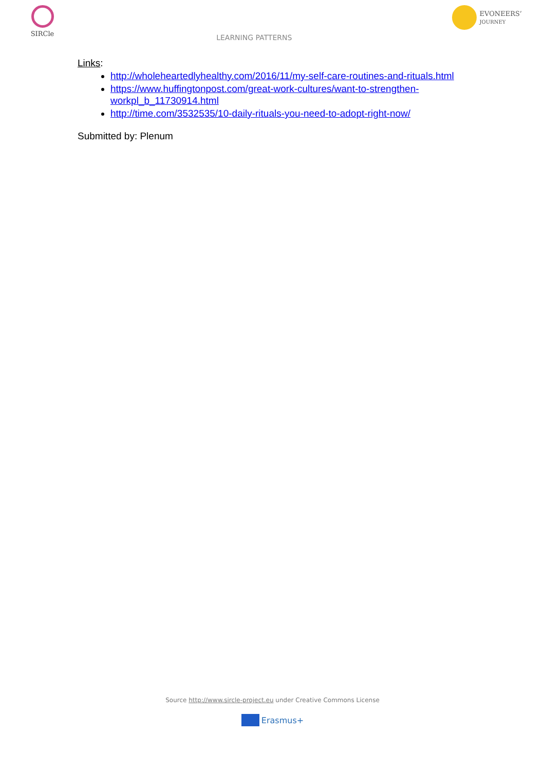SIRCle
LEARNING PATTERNS
EVONEERS’
JOURNEY
Links:
http://wholeheartedlyhealthy.com/2016/11/my-self-care-routines-and-rituals.html
https://www.huffingtonpost.com/great-work-cultures/want-to-strengthen-
workpl_b_11730914.html
http://time.com/3532535/10-daily-rituals-you-need-to-adopt-right-now/
Submitted by: Plenum
Source http://www.sircle-project.eu under Creative Commons License
Erasmus+